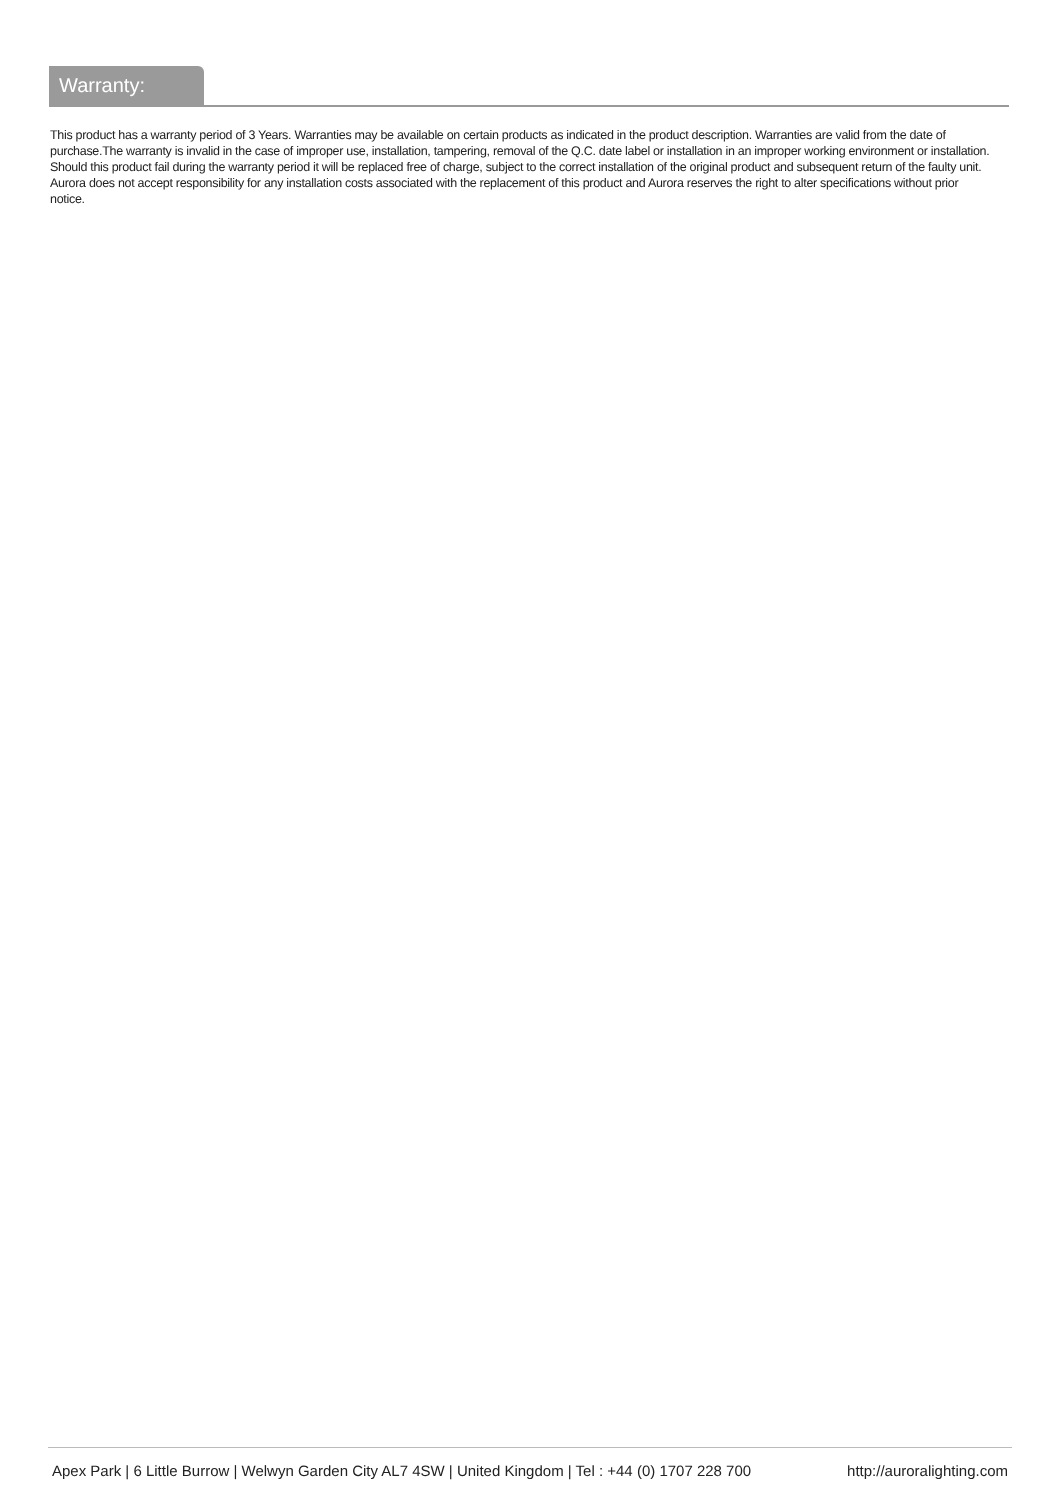Warranty:
This product has a warranty period of 3 Years. Warranties may be available on certain products as indicated in the product description. Warranties are valid from the date of purchase.The warranty is invalid in the case of improper use, installation, tampering, removal of the Q.C. date label or installation in an improper working environment or installation. Should this product fail during the warranty period it will be replaced free of charge, subject to the correct installation of the original product and subsequent return of the faulty unit. Aurora does not accept responsibility for any installation costs associated with the replacement of this product and Aurora reserves the right to alter specifications without prior notice.
Apex Park | 6 Little Burrow | Welwyn Garden City AL7 4SW | United Kingdom | Tel : +44 (0) 1707 228 700 http://auroralighting.com